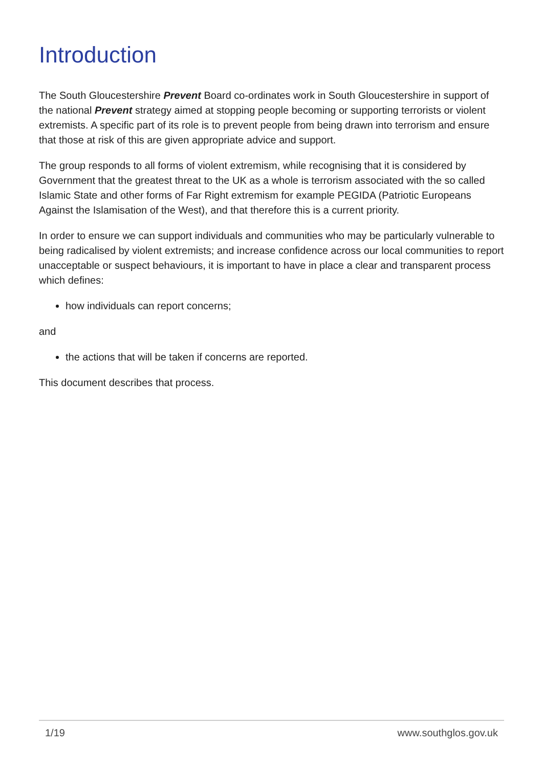Introduction
The South Gloucestershire Prevent Board co-ordinates work in South Gloucestershire in support of the national Prevent strategy aimed at stopping people becoming or supporting terrorists or violent extremists. A specific part of its role is to prevent people from being drawn into terrorism and ensure that those at risk of this are given appropriate advice and support.
The group responds to all forms of violent extremism, while recognising that it is considered by Government that the greatest threat to the UK as a whole is terrorism associated with the so called Islamic State and other forms of Far Right extremism for example PEGIDA (Patriotic Europeans Against the Islamisation of the West), and that therefore this is a current priority.
In order to ensure we can support individuals and communities who may be particularly vulnerable to being radicalised by violent extremists; and increase confidence across our local communities to report unacceptable or suspect behaviours, it is important to have in place a clear and transparent process which defines:
how individuals can report concerns;
and
the actions that will be taken if concerns are reported.
This document describes that process.
1/19 www.southglos.gov.uk